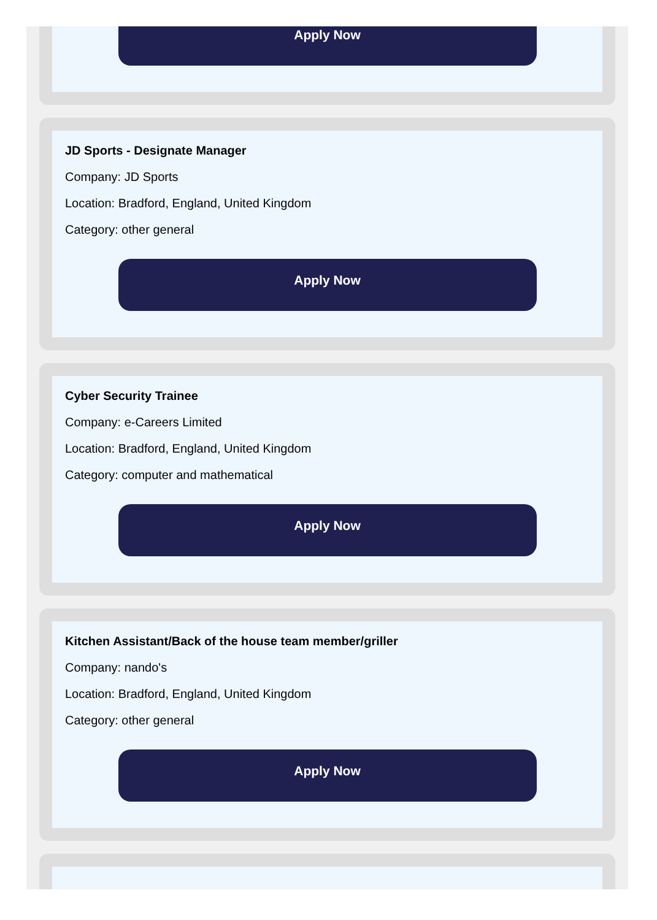Apply Now
JD Sports - Designate Manager
Company: JD Sports
Location: Bradford, England, United Kingdom
Category: other general
Apply Now
Cyber Security Trainee
Company: e-Careers Limited
Location: Bradford, England, United Kingdom
Category: computer and mathematical
Apply Now
Kitchen Assistant/Back of the house team member/griller
Company: nando's
Location: Bradford, England, United Kingdom
Category: other general
Apply Now